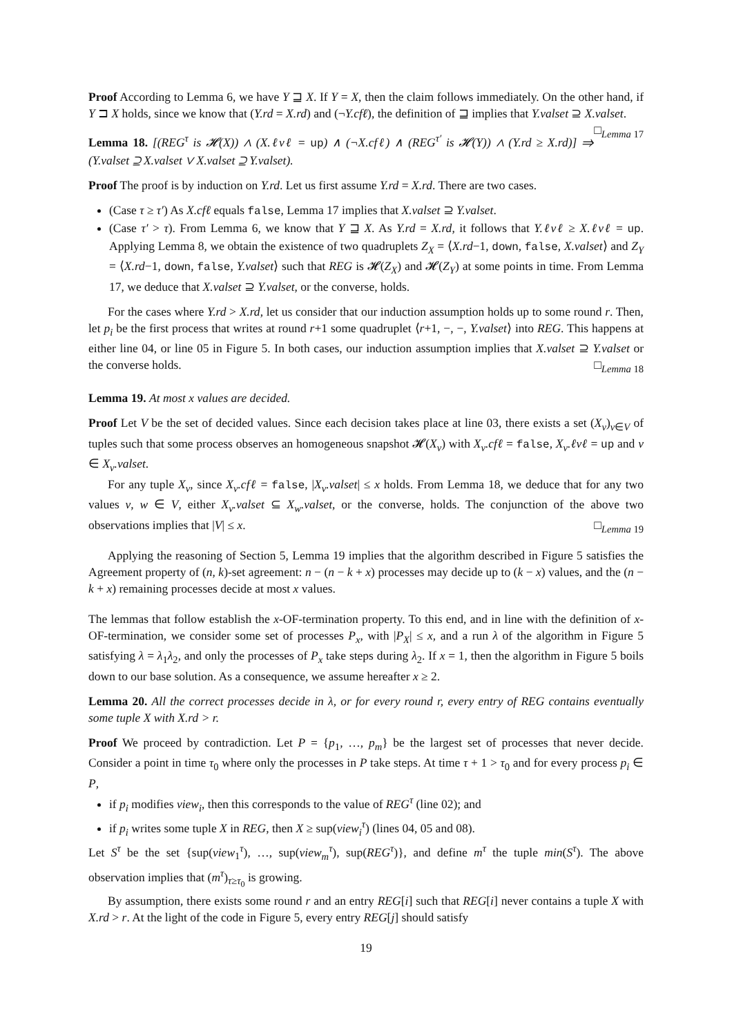Proof According to Lemma 6, we have Y ⊒ X. If Y = X, then the claim follows immediately. On the other hand, if Y ⊐ X holds, since we know that (Y.rd = X.rd) and (¬Y.cfℓ), the definition of ⊒ implies that Y.valset ⊇ X.valset. □<sub>Lemma 17</sub>
Lemma 18. [(REG<sup>τ</sup> is 𝓗(X)) ∧ (X.ℓvℓ = up) ∧ (¬X.cfℓ) ∧ (REG<sup>τ′</sup> is 𝓗(Y)) ∧ (Y.rd ≥ X.rd)] ⇒ (Y.valset ⊇ X.valset ∨ X.valset ⊇ Y.valset).
Proof The proof is by induction on Y.rd. Let us first assume Y.rd = X.rd. There are two cases.
(Case τ ≥ τ′) As X.cfℓ equals false, Lemma 17 implies that X.valset ⊇ Y.valset.
(Case τ′ > τ). From Lemma 6, we know that Y ⊒ X. As Y.rd = X.rd, it follows that Y.ℓvℓ ≥ X.ℓvℓ = up. Applying Lemma 8, we obtain the existence of two quadruplets Z<sub>X</sub> = ⟨X.rd−1, down, false, X.valset⟩ and Z<sub>Y</sub> = ⟨X.rd−1, down, false, Y.valset⟩ such that REG is 𝓗(Z<sub>X</sub>) and 𝓗(Z<sub>Y</sub>) at some points in time. From Lemma 17, we deduce that X.valset ⊇ Y.valset, or the converse, holds.
For the cases where Y.rd > X.rd, let us consider that our induction assumption holds up to some round r. Then, let p<sub>i</sub> be the first process that writes at round r+1 some quadruplet ⟨r+1, −, −, Y.valset⟩ into REG. This happens at either line 04, or line 05 in Figure 5. In both cases, our induction assumption implies that X.valset ⊇ Y.valset or the converse holds. □<sub>Lemma 18</sub>
Lemma 19. At most x values are decided.
Proof Let V be the set of decided values. Since each decision takes place at line 03, there exists a set (X<sub>v</sub>)<sub>v∈V</sub> of tuples such that some process observes an homogeneous snapshot 𝓗(X<sub>v</sub>) with X<sub>v</sub>.cfℓ = false, X<sub>v</sub>.ℓvℓ = up and v ∈ X<sub>v</sub>.valset.
For any tuple X<sub>v</sub>, since X<sub>v</sub>.cfℓ = false, |X<sub>v</sub>.valset| ≤ x holds. From Lemma 18, we deduce that for any two values v, w ∈ V, either X<sub>v</sub>.valset ⊆ X<sub>w</sub>.valset, or the converse, holds. The conjunction of the above two observations implies that |V| ≤ x. □<sub>Lemma 19</sub>
Applying the reasoning of Section 5, Lemma 19 implies that the algorithm described in Figure 5 satisfies the Agreement property of (n, k)-set agreement: n − (n − k + x) processes may decide up to (k − x) values, and the (n − k + x) remaining processes decide at most x values.
The lemmas that follow establish the x-OF-termination property. To this end, and in line with the definition of x-OF-termination, we consider some set of processes P<sub>x</sub>, with |P<sub>X</sub>| ≤ x, and a run λ of the algorithm in Figure 5 satisfying λ = λ<sub>1</sub>λ<sub>2</sub>, and only the processes of P<sub>x</sub> take steps during λ<sub>2</sub>. If x = 1, then the algorithm in Figure 5 boils down to our base solution. As a consequence, we assume hereafter x ≥ 2.
Lemma 20. All the correct processes decide in λ, or for every round r, every entry of REG contains eventually some tuple X with X.rd > r.
Proof We proceed by contradiction. Let P = {p<sub>1</sub>, …, p<sub>m</sub>} be the largest set of processes that never decide. Consider a point in time τ<sub>0</sub> where only the processes in P take steps. At time τ + 1 > τ<sub>0</sub> and for every process p<sub>i</sub> ∈ P,
if p<sub>i</sub> modifies view<sub>i</sub>, then this corresponds to the value of REG<sup>τ</sup> (line 02); and
if p<sub>i</sub> writes some tuple X in REG, then X ≥ sup(view<sub>i</sub><sup>τ</sup>) (lines 04, 05 and 08).
Let S<sup>τ</sup> be the set {sup(view<sub>1</sub><sup>τ</sup>), …, sup(view<sub>m</sub><sup>τ</sup>), sup(REG<sup>τ</sup>)}, and define m<sup>τ</sup> the tuple min(S<sup>τ</sup>). The above observation implies that (m<sup>τ</sup>)<sub>τ≥τ<sub>0</sub></sub> is growing.
By assumption, there exists some round r and an entry REG[i] such that REG[i] never contains a tuple X with X.rd > r. At the light of the code in Figure 5, every entry REG[j] should satisfy
19